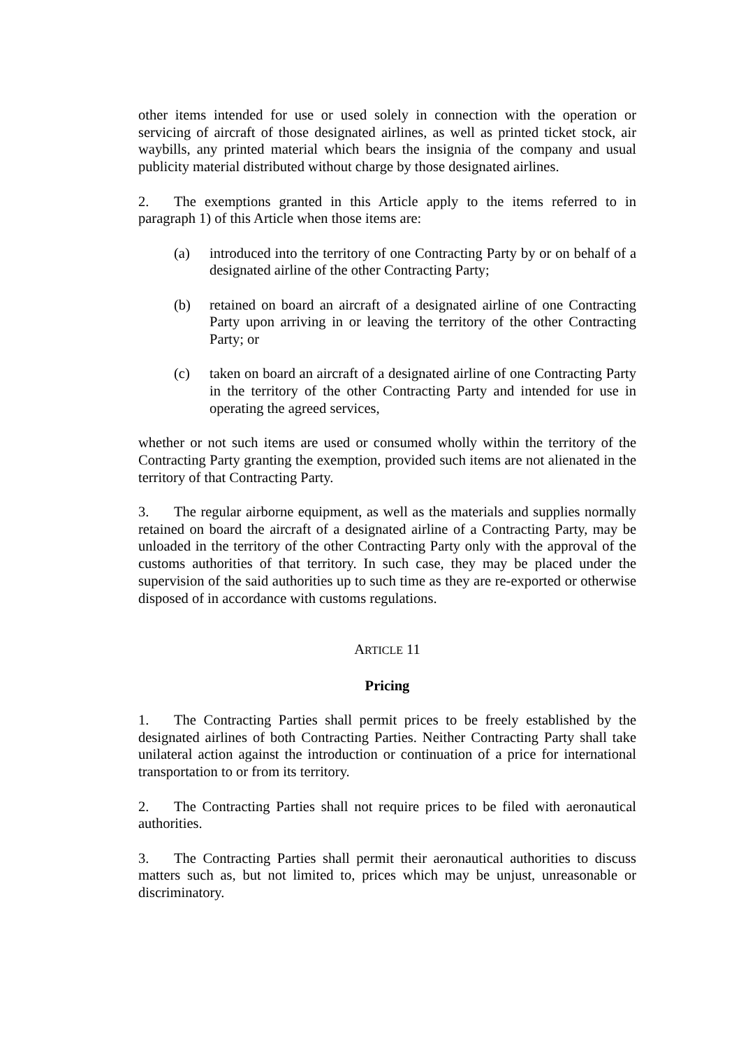other items intended for use or used solely in connection with the operation or servicing of aircraft of those designated airlines, as well as printed ticket stock, air waybills, any printed material which bears the insignia of the company and usual publicity material distributed without charge by those designated airlines.
2. The exemptions granted in this Article apply to the items referred to in paragraph 1) of this Article when those items are:
(a) introduced into the territory of one Contracting Party by or on behalf of a designated airline of the other Contracting Party;
(b) retained on board an aircraft of a designated airline of one Contracting Party upon arriving in or leaving the territory of the other Contracting Party; or
(c) taken on board an aircraft of a designated airline of one Contracting Party in the territory of the other Contracting Party and intended for use in operating the agreed services,
whether or not such items are used or consumed wholly within the territory of the Contracting Party granting the exemption, provided such items are not alienated in the territory of that Contracting Party.
3. The regular airborne equipment, as well as the materials and supplies normally retained on board the aircraft of a designated airline of a Contracting Party, may be unloaded in the territory of the other Contracting Party only with the approval of the customs authorities of that territory. In such case, they may be placed under the supervision of the said authorities up to such time as they are re-exported or otherwise disposed of in accordance with customs regulations.
ARTICLE 11
Pricing
1. The Contracting Parties shall permit prices to be freely established by the designated airlines of both Contracting Parties. Neither Contracting Party shall take unilateral action against the introduction or continuation of a price for international transportation to or from its territory.
2. The Contracting Parties shall not require prices to be filed with aeronautical authorities.
3. The Contracting Parties shall permit their aeronautical authorities to discuss matters such as, but not limited to, prices which may be unjust, unreasonable or discriminatory.